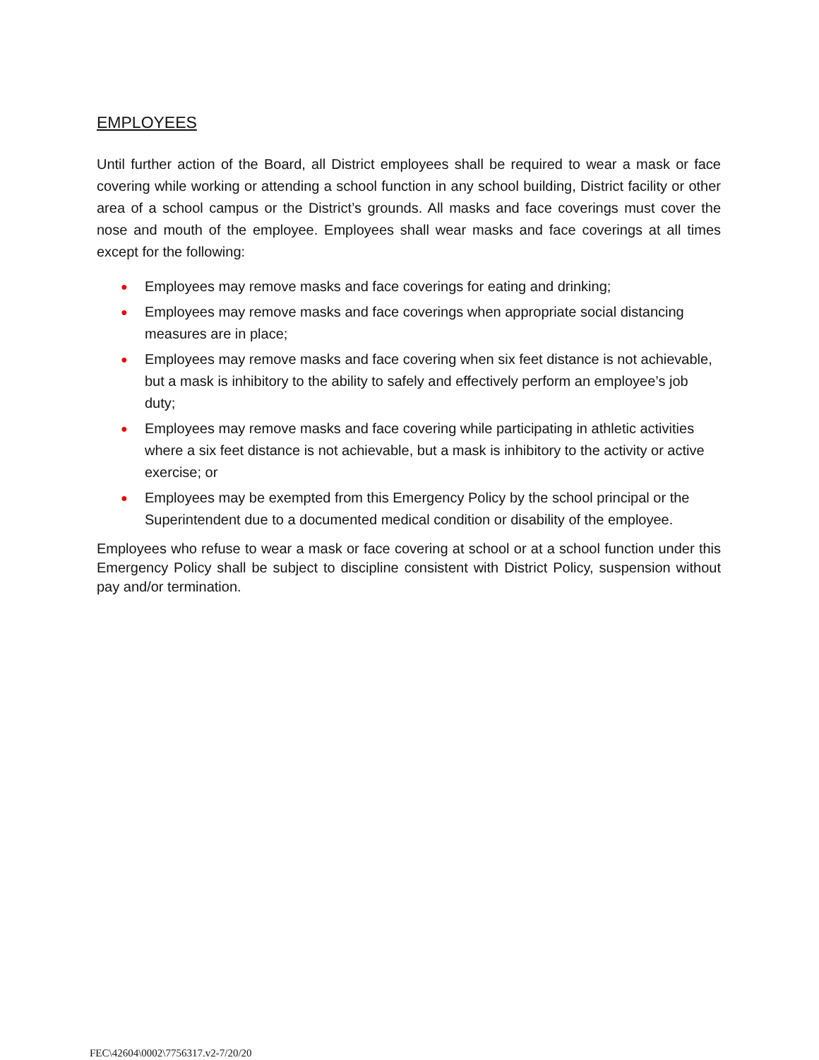EMPLOYEES
Until further action of the Board, all District employees shall be required to wear a mask or face covering while working or attending a school function in any school building, District facility or other area of a school campus or the District’s grounds. All masks and face coverings must cover the nose and mouth of the employee. Employees shall wear masks and face coverings at all times except for the following:
● Employees may remove masks and face coverings for eating and drinking;
● Employees may remove masks and face coverings when appropriate social distancing measures are in place;
● Employees may remove masks and face covering when six feet distance is not achievable, but a mask is inhibitory to the ability to safely and effectively perform an employee’s job duty;
● Employees may remove masks and face covering while participating in athletic activities where a six feet distance is not achievable, but a mask is inhibitory to the activity or active exercise; or
● Employees may be exempted from this Emergency Policy by the school principal or the Superintendent due to a documented medical condition or disability of the employee.
Employees who refuse to wear a mask or face covering at school or at a school function under this Emergency Policy shall be subject to discipline consistent with District Policy, suspension without pay and/or termination.
FEC\42604\0002\7756317.v2-7/20/20